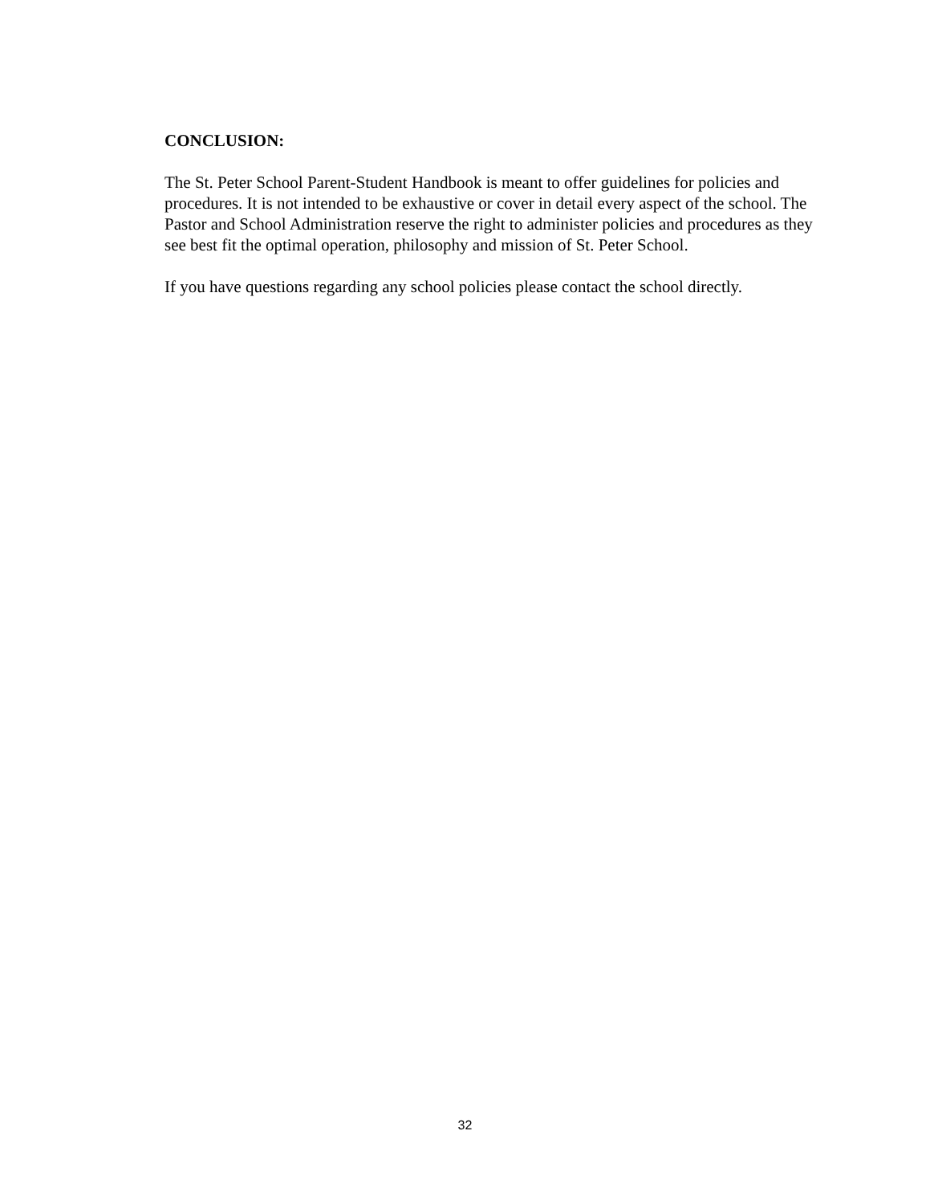CONCLUSION:
The St. Peter School Parent-Student Handbook is meant to offer guidelines for policies and procedures. It is not intended to be exhaustive or cover in detail every aspect of the school. The Pastor and School Administration reserve the right to administer policies and procedures as they see best fit the optimal operation, philosophy and mission of St. Peter School.
If you have questions regarding any school policies please contact the school directly.
32